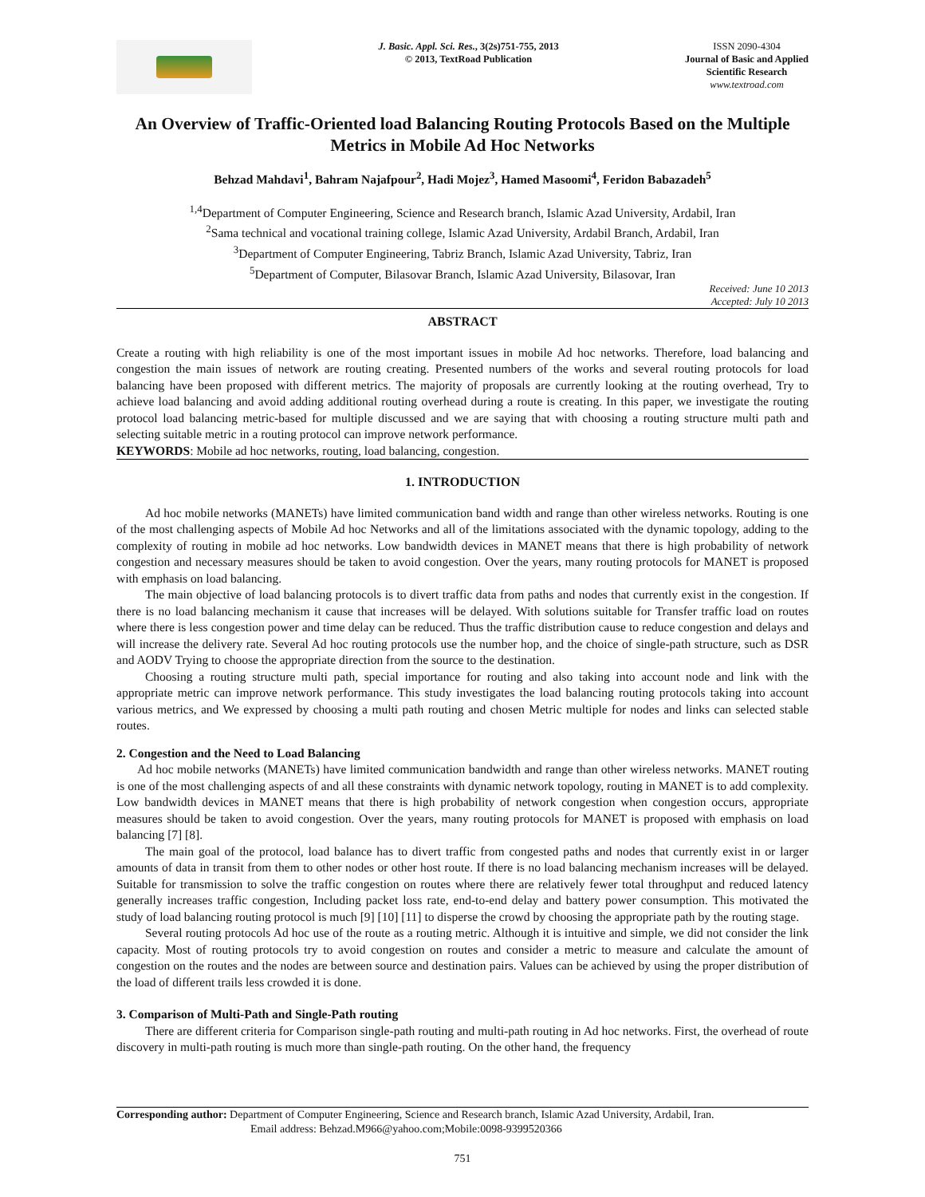J. Basic. Appl. Sci. Res., 3(2s)751-755, 2013
© 2013, TextRoad Publication
ISSN 2090-4304
Journal of Basic and Applied
Scientific Research
www.textroad.com
An Overview of Traffic-Oriented load Balancing Routing Protocols Based on the Multiple Metrics in Mobile Ad Hoc Networks
Behzad Mahdavi<sup>1</sup>, Bahram Najafpour<sup>2</sup>, Hadi Mojez<sup>3</sup>, Hamed Masoomi<sup>4</sup>, Feridon Babazadeh<sup>5</sup>
<sup>1,4</sup>Department of Computer Engineering, Science and Research branch, Islamic Azad University, Ardabil, Iran
<sup>2</sup> Sama technical and vocational training college, Islamic Azad University, Ardabil Branch, Ardabil, Iran
<sup>3</sup> Department of Computer Engineering, Tabriz Branch, Islamic Azad University, Tabriz, Iran
<sup>5</sup> Department of Computer, Bilasovar Branch, Islamic Azad University, Bilasovar, Iran
Received: June 10 2013
Accepted: July 10 2013
ABSTRACT
Create a routing with high reliability is one of the most important issues in mobile Ad hoc networks. Therefore, load balancing and congestion the main issues of network are routing creating. Presented numbers of the works and several routing protocols for load balancing have been proposed with different metrics. The majority of proposals are currently looking at the routing overhead, Try to achieve load balancing and avoid adding additional routing overhead during a route is creating. In this paper, we investigate the routing protocol load balancing metric-based for multiple discussed and we are saying that with choosing a routing structure multi path and selecting suitable metric in a routing protocol can improve network performance.
KEYWORDS: Mobile ad hoc networks, routing, load balancing, congestion.
1. INTRODUCTION
Ad hoc mobile networks (MANETs) have limited communication band width and range than other wireless networks. Routing is one of the most challenging aspects of Mobile Ad hoc Networks and all of the limitations associated with the dynamic topology, adding to the complexity of routing in mobile ad hoc networks. Low bandwidth devices in MANET means that there is high probability of network congestion and necessary measures should be taken to avoid congestion. Over the years, many routing protocols for MANET is proposed with emphasis on load balancing.
The main objective of load balancing protocols is to divert traffic data from paths and nodes that currently exist in the congestion. If there is no load balancing mechanism it cause that increases will be delayed. With solutions suitable for Transfer traffic load on routes where there is less congestion power and time delay can be reduced. Thus the traffic distribution cause to reduce congestion and delays and will increase the delivery rate. Several Ad hoc routing protocols use the number hop, and the choice of single-path structure, such as DSR and AODV Trying to choose the appropriate direction from the source to the destination.
Choosing a routing structure multi path, special importance for routing and also taking into account node and link with the appropriate metric can improve network performance. This study investigates the load balancing routing protocols taking into account various metrics, and We expressed by choosing a multi path routing and chosen Metric multiple for nodes and links can selected stable routes.
2. Congestion and the Need to Load Balancing
Ad hoc mobile networks (MANETs) have limited communication bandwidth and range than other wireless networks. MANET routing is one of the most challenging aspects of and all these constraints with dynamic network topology, routing in MANET is to add complexity. Low bandwidth devices in MANET means that there is high probability of network congestion when congestion occurs, appropriate measures should be taken to avoid congestion. Over the years, many routing protocols for MANET is proposed with emphasis on load balancing [7] [8].
The main goal of the protocol, load balance has to divert traffic from congested paths and nodes that currently exist in or larger amounts of data in transit from them to other nodes or other host route. If there is no load balancing mechanism increases will be delayed. Suitable for transmission to solve the traffic congestion on routes where there are relatively fewer total throughput and reduced latency generally increases traffic congestion, Including packet loss rate, end-to-end delay and battery power consumption. This motivated the study of load balancing routing protocol is much [9] [10] [11] to disperse the crowd by choosing the appropriate path by the routing stage.
Several routing protocols Ad hoc use of the route as a routing metric. Although it is intuitive and simple, we did not consider the link capacity. Most of routing protocols try to avoid congestion on routes and consider a metric to measure and calculate the amount of congestion on the routes and the nodes are between source and destination pairs. Values can be achieved by using the proper distribution of the load of different trails less crowded it is done.
3. Comparison of Multi-Path and Single-Path routing
There are different criteria for Comparison single-path routing and multi-path routing in Ad hoc networks. First, the overhead of route discovery in multi-path routing is much more than single-path routing. On the other hand, the frequency
Corresponding author: Department of Computer Engineering, Science and Research branch, Islamic Azad University, Ardabil, Iran.
Email address: Behzad.M966@yahoo.com;Mobile:0098-9399520366
751